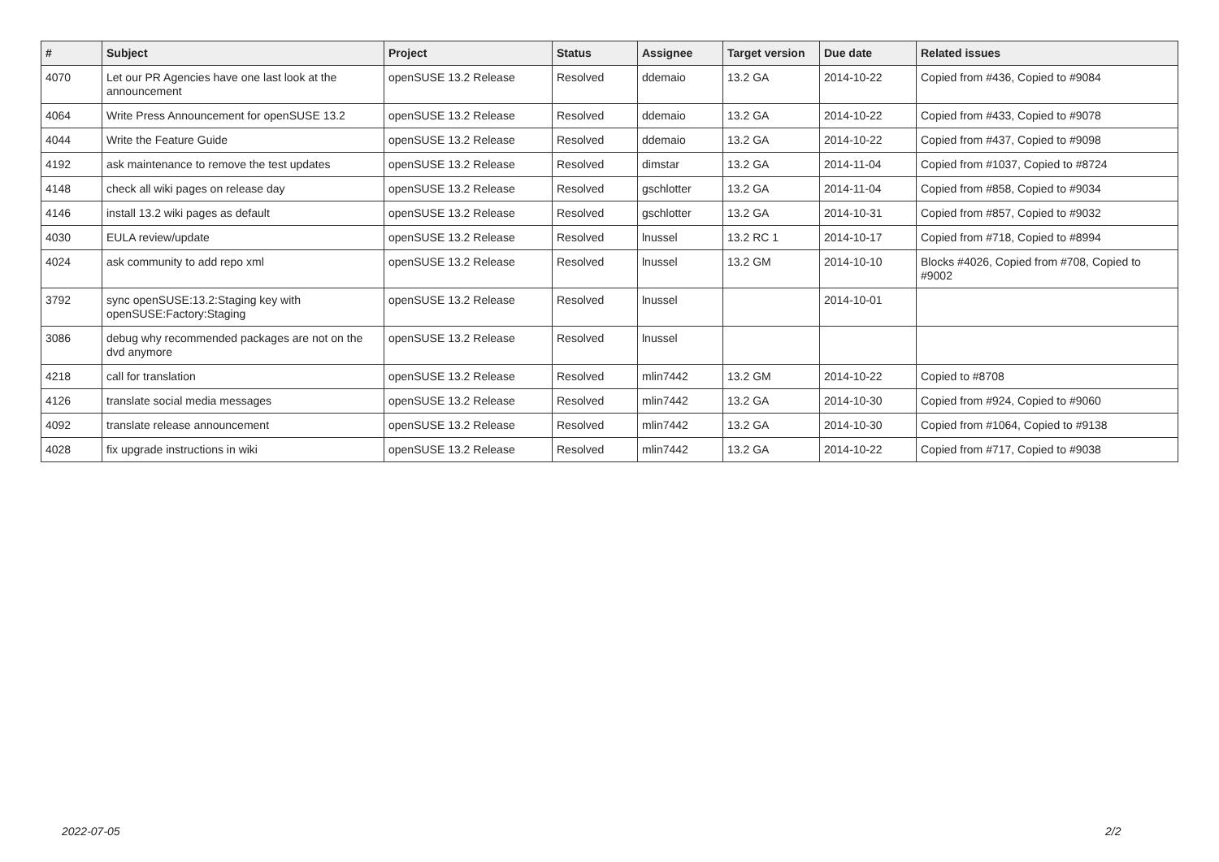| # | Subject | Project | Status | Assignee | Target version | Due date | Related issues |
| --- | --- | --- | --- | --- | --- | --- | --- |
| 4070 | Let our PR Agencies have one last look at the announcement | openSUSE 13.2 Release | Resolved | ddemaio | 13.2 GA | 2014-10-22 | Copied from #436, Copied to #9084 |
| 4064 | Write Press Announcement for openSUSE 13.2 | openSUSE 13.2 Release | Resolved | ddemaio | 13.2 GA | 2014-10-22 | Copied from #433, Copied to #9078 |
| 4044 | Write the Feature Guide | openSUSE 13.2 Release | Resolved | ddemaio | 13.2 GA | 2014-10-22 | Copied from #437, Copied to #9098 |
| 4192 | ask maintenance to remove the test updates | openSUSE 13.2 Release | Resolved | dimstar | 13.2 GA | 2014-11-04 | Copied from #1037, Copied to #8724 |
| 4148 | check all wiki pages on release day | openSUSE 13.2 Release | Resolved | gschlotter | 13.2 GA | 2014-11-04 | Copied from #858, Copied to #9034 |
| 4146 | install 13.2 wiki pages as default | openSUSE 13.2 Release | Resolved | gschlotter | 13.2 GA | 2014-10-31 | Copied from #857, Copied to #9032 |
| 4030 | EULA review/update | openSUSE 13.2 Release | Resolved | lnussel | 13.2 RC 1 | 2014-10-17 | Copied from #718, Copied to #8994 |
| 4024 | ask community to add repo xml | openSUSE 13.2 Release | Resolved | lnussel | 13.2 GM | 2014-10-10 | Blocks #4026, Copied from #708, Copied to #9002 |
| 3792 | sync openSUSE:13.2:Staging key with openSUSE:Factory:Staging | openSUSE 13.2 Release | Resolved | lnussel | | 2014-10-01 | |
| 3086 | debug why recommended packages are not on the dvd anymore | openSUSE 13.2 Release | Resolved | lnussel | | | |
| 4218 | call for translation | openSUSE 13.2 Release | Resolved | mlin7442 | 13.2 GM | 2014-10-22 | Copied to #8708 |
| 4126 | translate social media messages | openSUSE 13.2 Release | Resolved | mlin7442 | 13.2 GA | 2014-10-30 | Copied from #924, Copied to #9060 |
| 4092 | translate release announcement | openSUSE 13.2 Release | Resolved | mlin7442 | 13.2 GA | 2014-10-30 | Copied from #1064, Copied to #9138 |
| 4028 | fix upgrade instructions in wiki | openSUSE 13.2 Release | Resolved | mlin7442 | 13.2 GA | 2014-10-22 | Copied from #717, Copied to #9038 |
2022-07-05 2/2